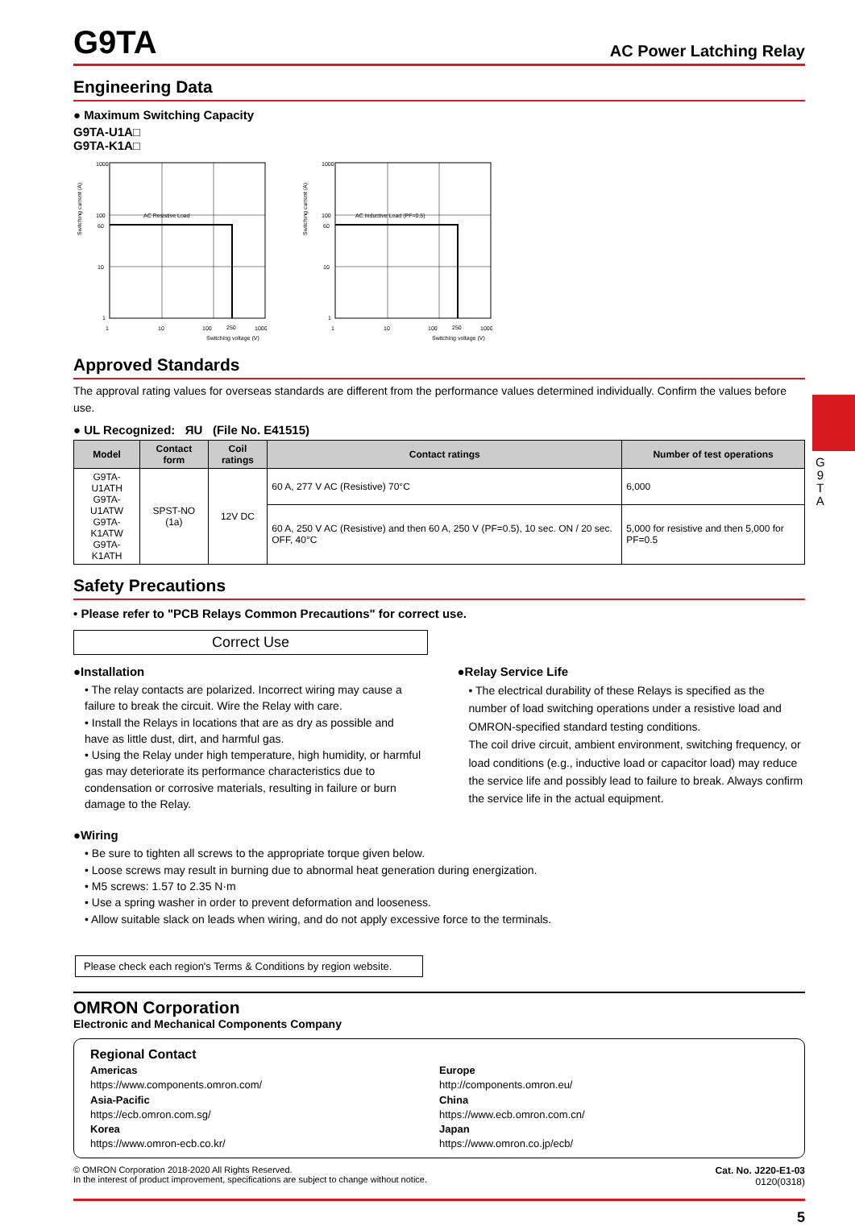G
9
T
A
G9TA
AC Power Latching Relay
Engineering Data
● Maximum Switching Capacity
G9TA-U1A□
G9TA-K1A□
Switching current (A)
AC Resistive Load
1000
100
60
10
1
1
10
100
250
1000
Switching voltage (V)
Switching current (A)
AC Inductive Load (PF=0.5)
1000
100
60
10
1
1
10
100
250
1000
Switching voltage (V)
Approved Standards
The approval rating values for overseas standards are different from the performance values determined individually. Confirm the values before use.
● UL Recognized: ЯU (File No. E41515)
| Model | Contact form | Coil ratings | Contact ratings | Number of test operations |
| --- | --- | --- | --- | --- |
| G9TA-U1ATH G9TA-U1ATW G9TA-K1ATW G9TA-K1ATH | SPST-NO (1a) | 12V DC | 60 A, 277 V AC (Resistive) 70°C | 6,000 |
| | | | 60 A, 250 V AC (Resistive) and then 60 A, 250 V (PF=0.5), 10 sec. ON / 20 sec. OFF, 40°C | 5,000 for resistive and then 5,000 for PF=0.5 |
Safety Precautions
• Please refer to "PCB Relays Common Precautions" for correct use.
Correct Use
●Installation
• The relay contacts are polarized. Incorrect wiring may cause a failure to break the circuit. Wire the Relay with care.
• Install the Relays in locations that are as dry as possible and have as little dust, dirt, and harmful gas.
• Using the Relay under high temperature, high humidity, or harmful gas may deteriorate its performance characteristics due to condensation or corrosive materials, resulting in failure or burn damage to the Relay.
●Relay Service Life
• The electrical durability of these Relays is specified as the number of load switching operations under a resistive load and OMRON-specified standard testing conditions.
The coil drive circuit, ambient environment, switching frequency, or load conditions (e.g., inductive load or capacitor load) may reduce the service life and possibly lead to failure to break. Always confirm the service life in the actual equipment.
●Wiring
• Be sure to tighten all screws to the appropriate torque given below.
• Loose screws may result in burning due to abnormal heat generation during energization.
• M5 screws: 1.57 to 2.35 N·m
• Use a spring washer in order to prevent deformation and looseness.
• Allow suitable slack on leads when wiring, and do not apply excessive force to the terminals.
Please check each region's Terms & Conditions by region website.
OMRON Corporation
Electronic and Mechanical Components Company
Regional Contact
Americas
https://www.components.omron.com/
Asia-Pacific
https://ecb.omron.com.sg/
Korea
https://www.omron-ecb.co.kr/
Europe
http://components.omron.eu/
China
https://www.ecb.omron.com.cn/
Japan
https://www.omron.co.jp/ecb/
© OMRON Corporation 2018-2020 All Rights Reserved.
In the interest of product improvement, specifications are subject to change without notice.
Cat. No. J220-E1-03
0120(0318)
5